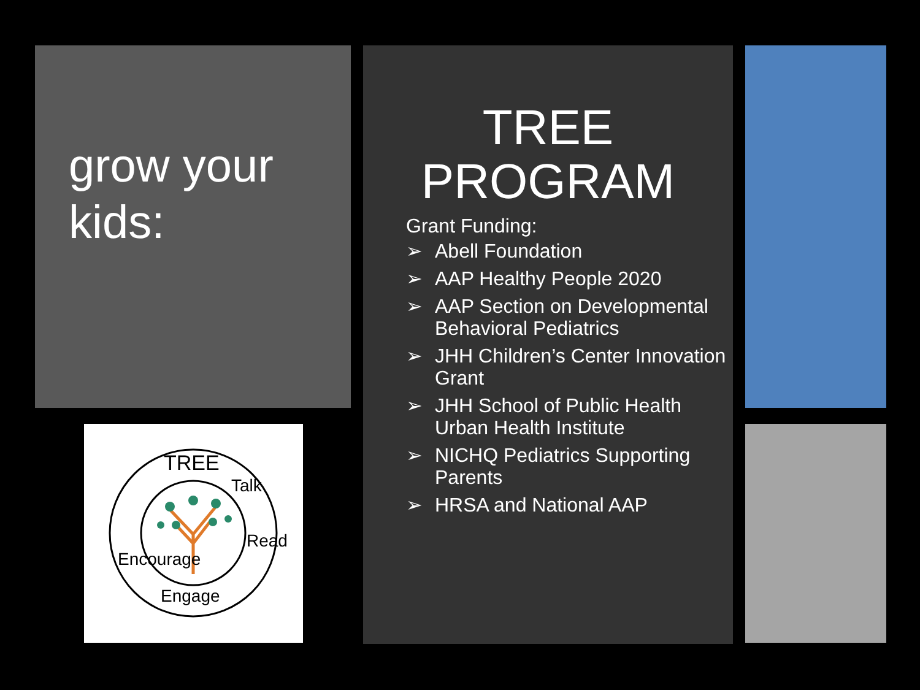grow your kids:
TREE PROGRAM
Grant Funding:
➢ Abell Foundation
➢ AAP Healthy People 2020
➢ AAP Section on Developmental Behavioral Pediatrics
➢ JHH Children’s Center Innovation Grant
➢ JHH School of Public Health Urban Health Institute
➢ NICHQ Pediatrics Supporting Parents
➢ HRSA and National AAP
TREE
Talk
Read
Engage
Encourage